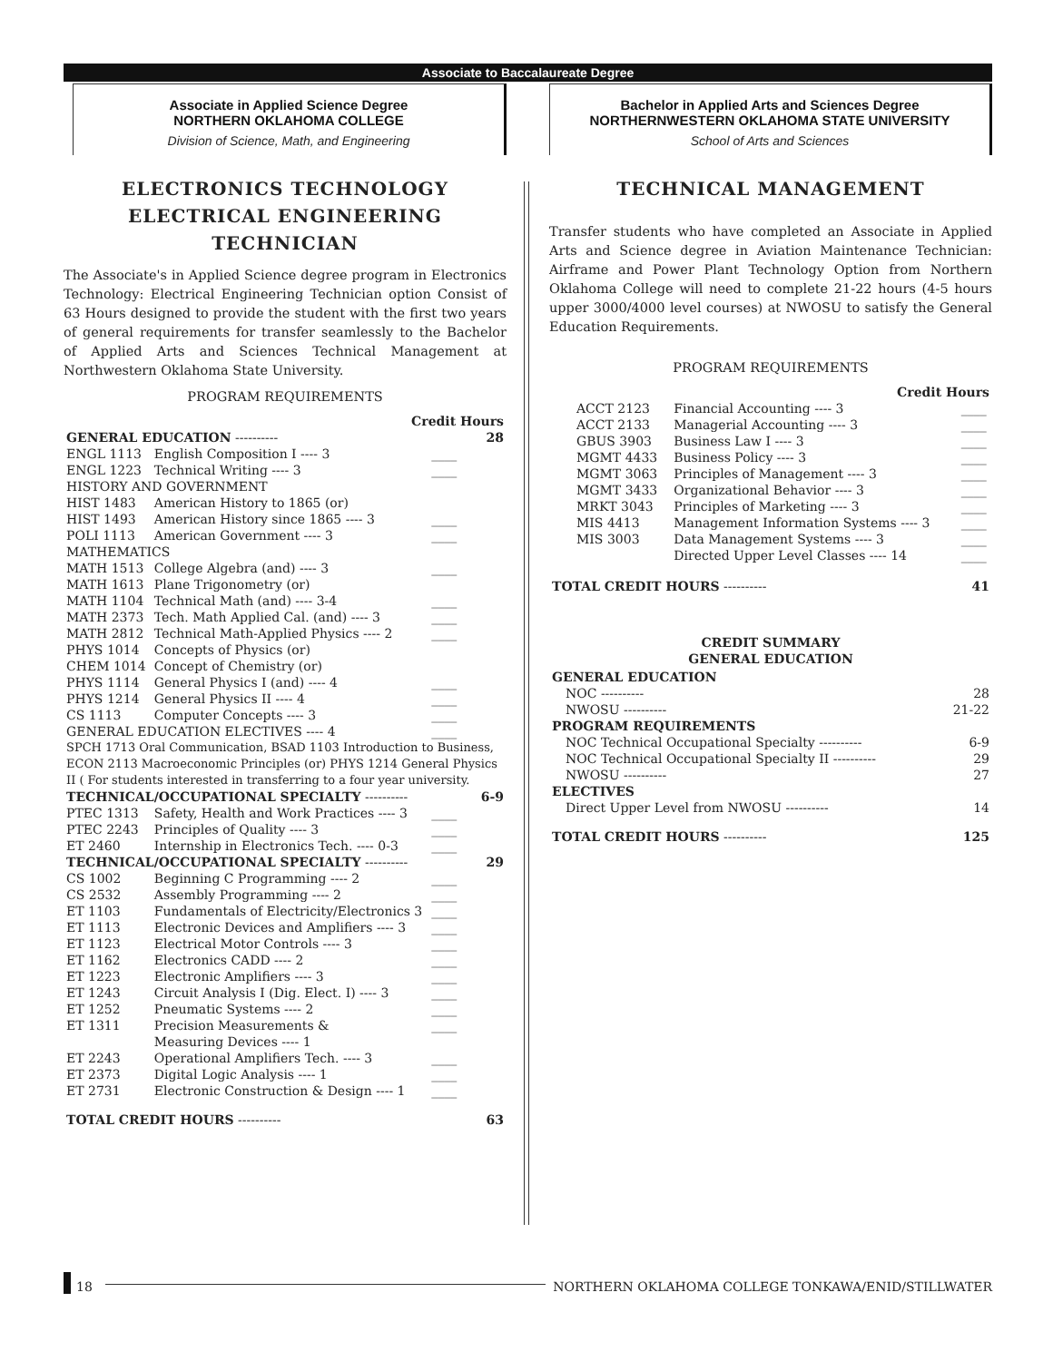Associate to Baccalaureate Degree
Associate in Applied Science Degree
NORTHERN OKLAHOMA COLLEGE
Division of Science, Math, and Engineering
ELECTRONICS TECHNOLOGY
ELECTRICAL ENGINEERING TECHNICIAN
The Associate's in Applied Science degree program in Electronics Technology: Electrical Engineering Technician option Consist of 63 Hours designed to provide the student with the first two years of general requirements for transfer seamlessly to the Bachelor of Applied Arts and Sciences Technical Management at Northwestern Oklahoma State University.
PROGRAM REQUIREMENTS
| Credit Hours | | | |
| GENERAL EDUCATION ---------- | | | 28 |
| ENGL 1113 | English Composition I ---- 3 | ____ | |
| ENGL 1223 | Technical Writing ---- 3 | ____ | |
| HISTORY AND GOVERNMENT | | | |
| HIST 1483 | American History to 1865 (or) | | |
| HIST 1493 | American History since 1865 ---- 3 | ____ | |
| POLI 1113 | American Government ---- 3 | ____ | |
| MATHEMATICS | | | |
| MATH 1513 | College Algebra (and) ---- 3 | ____ | |
| MATH 1613 | Plane Trigonometry (or) | | |
| MATH 1104 | Technical Math (and) ---- 3-4 | ____ | |
| MATH 2373 | Tech. Math Applied Cal. (and) ---- 3 | ____ | |
| MATH 2812 | Technical Math-Applied Physics ---- 2 | ____ | |
| PHYS 1014 | Concepts of Physics (or) | | |
| CHEM 1014 | Concept of Chemistry (or) | | |
| PHYS 1114 | General Physics I (and) ---- 4 | ____ | |
| PHYS 1214 | General Physics II ---- 4 | ____ | |
| CS 1113 | Computer Concepts ---- 3 | ____ | |
| GENERAL EDUCATION ELECTIVES ---- 4 | | ____ | |
| SPCH 1713 Oral Communication, BSAD 1103 Introduction to Business, ECON 2113 Macroeconomic Principles (or) PHYS 1214 General Physics II ( For students interested in transferring to a four year university. | | | |
| TECHNICAL/OCCUPATIONAL SPECIALTY ---------- | | | 6-9 |
| PTEC 1313 | Safety, Health and Work Practices ---- 3 | ____ | |
| PTEC 2243 | Principles of Quality ---- 3 | ____ | |
| ET 2460 | Internship in Electronics Tech. ---- 0-3 | ____ | |
| TECHNICAL/OCCUPATIONAL SPECIALTY ---------- | | | 29 |
| CS 1002 | Beginning C Programming ---- 2 | ____ | |
| CS 2532 | Assembly Programming ---- 2 | ____ | |
| ET 1103 | Fundamentals of Electricity/Electronics 3 | ____ | |
| ET 1113 | Electronic Devices and Amplifiers ---- 3 | ____ | |
| ET 1123 | Electrical Motor Controls ---- 3 | ____ | |
| ET 1162 | Electronics CADD ---- 2 | ____ | |
| ET 1223 | Electronic Amplifiers ---- 3 | ____ | |
| ET 1243 | Circuit Analysis I (Dig. Elect. I) ---- 3 | ____ | |
| ET 1252 | Pneumatic Systems ---- 2 | ____ | |
| ET 1311 | Precision Measurements & Measuring Devices ---- 1 | ____ | |
| ET 2243 | Operational Amplifiers Tech. ---- 3 | ____ | |
| ET 2373 | Digital Logic Analysis ---- 1 | ____ | |
| ET 2731 | Electronic Construction & Design ---- 1 | ____ | |
| TOTAL CREDIT HOURS ---------- | | | 63 |
Bachelor in Applied Arts and Sciences Degree
NORTHERNWESTERN OKLAHOMA STATE UNIVERSITY
School of Arts and Sciences
TECHNICAL MANAGEMENT
Transfer students who have completed an Associate in Applied Arts and Science degree in Aviation Maintenance Technician: Airframe and Power Plant Technology Option from Northern Oklahoma College will need to complete 21-22 hours (4-5 hours upper 3000/4000 level courses) at NWOSU to satisfy the General Education Requirements.
PROGRAM REQUIREMENTS
| Credit Hours | | |
| ACCT 2123 | Financial Accounting ---- 3 | ____ |
| ACCT 2133 | Managerial Accounting ---- 3 | ____ |
| GBUS 3903 | Business Law I ---- 3 | ____ |
| MGMT 4433 | Business Policy ---- 3 | ____ |
| MGMT 3063 | Principles of Management ---- 3 | ____ |
| MGMT 3433 | Organizational Behavior ---- 3 | ____ |
| MRKT 3043 | Principles of Marketing ---- 3 | ____ |
| MIS 4413 | Management Information Systems ---- 3 | ____ |
| MIS 3003 | Data Management Systems ---- 3 | ____ |
| | Directed Upper Level Classes ---- 14 | ____ |
| TOTAL CREDIT HOURS ---------- | | 41 |
CREDIT SUMMARY
GENERAL EDUCATION
| GENERAL EDUCATION | |
| NOC ---------- | 28 |
| NWOSU ---------- | 21-22 |
| PROGRAM REQUIREMENTS | |
| NOC Technical Occupational Specialty ---------- | 6-9 |
| NOC Technical Occupational Specialty II ---------- | 29 |
| NWOSU ---------- | 27 |
| ELECTIVES | |
| Direct Upper Level from NWOSU ---------- | 14 |
| TOTAL CREDIT HOURS ---------- | 125 |
18
NORTHERN OKLAHOMA COLLEGE TONKAWA/ENID/STILLWATER